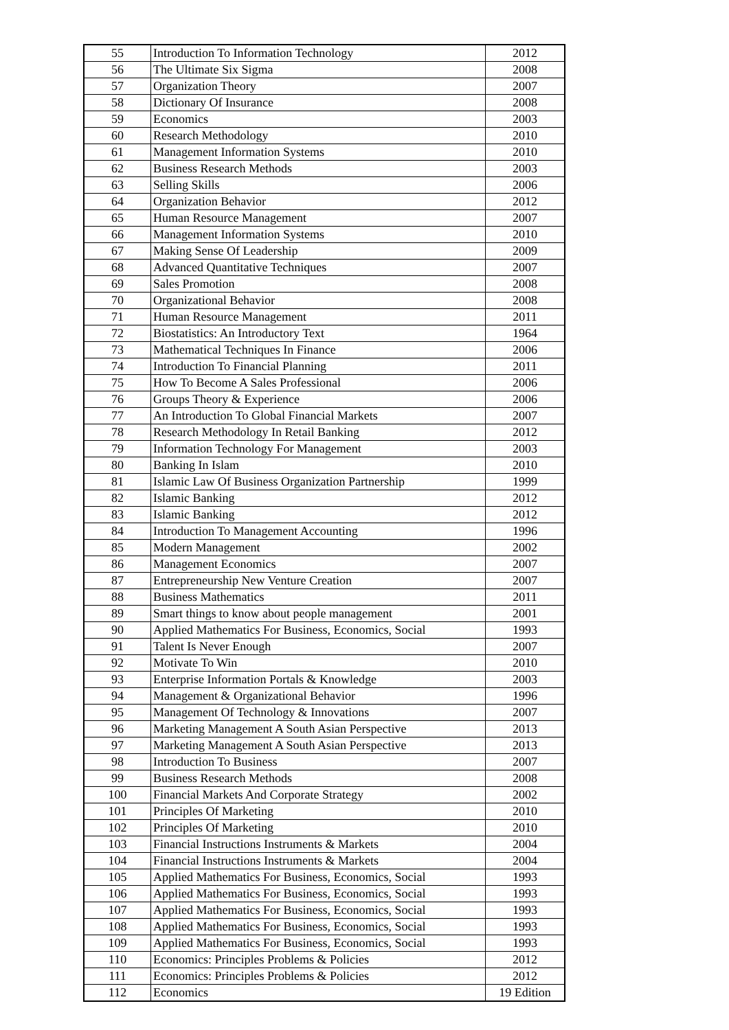| 55 | Introduction To Information Technology | 2012 |
| 56 | The Ultimate Six Sigma | 2008 |
| 57 | Organization Theory | 2007 |
| 58 | Dictionary Of Insurance | 2008 |
| 59 | Economics | 2003 |
| 60 | Research Methodology | 2010 |
| 61 | Management Information Systems | 2010 |
| 62 | Business Research Methods | 2003 |
| 63 | Selling Skills | 2006 |
| 64 | Organization Behavior | 2012 |
| 65 | Human Resource Management | 2007 |
| 66 | Management Information Systems | 2010 |
| 67 | Making Sense Of Leadership | 2009 |
| 68 | Advanced Quantitative Techniques | 2007 |
| 69 | Sales Promotion | 2008 |
| 70 | Organizational Behavior | 2008 |
| 71 | Human Resource Management | 2011 |
| 72 | Biostatistics: An Introductory Text | 1964 |
| 73 | Mathematical Techniques In Finance | 2006 |
| 74 | Introduction To Financial Planning | 2011 |
| 75 | How To Become A Sales Professional | 2006 |
| 76 | Groups Theory & Experience | 2006 |
| 77 | An Introduction To Global Financial Markets | 2007 |
| 78 | Research Methodology In Retail Banking | 2012 |
| 79 | Information Technology For Management | 2003 |
| 80 | Banking In Islam | 2010 |
| 81 | Islamic Law Of Business Organization Partnership | 1999 |
| 82 | Islamic Banking | 2012 |
| 83 | Islamic Banking | 2012 |
| 84 | Introduction To Management Accounting | 1996 |
| 85 | Modern Management | 2002 |
| 86 | Management Economics | 2007 |
| 87 | Entrepreneurship New Venture Creation | 2007 |
| 88 | Business Mathematics | 2011 |
| 89 | Smart things to know about people management | 2001 |
| 90 | Applied Mathematics For Business, Economics, Social | 1993 |
| 91 | Talent Is Never Enough | 2007 |
| 92 | Motivate To Win | 2010 |
| 93 | Enterprise Information Portals & Knowledge | 2003 |
| 94 | Management & Organizational Behavior | 1996 |
| 95 | Management Of Technology & Innovations | 2007 |
| 96 | Marketing Management A South Asian Perspective | 2013 |
| 97 | Marketing Management A South Asian Perspective | 2013 |
| 98 | Introduction To Business | 2007 |
| 99 | Business Research Methods | 2008 |
| 100 | Financial Markets And Corporate Strategy | 2002 |
| 101 | Principles Of Marketing | 2010 |
| 102 | Principles Of Marketing | 2010 |
| 103 | Financial Instructions Instruments & Markets | 2004 |
| 104 | Financial Instructions Instruments & Markets | 2004 |
| 105 | Applied Mathematics For Business, Economics, Social | 1993 |
| 106 | Applied Mathematics For Business, Economics, Social | 1993 |
| 107 | Applied Mathematics For Business, Economics, Social | 1993 |
| 108 | Applied Mathematics For Business, Economics, Social | 1993 |
| 109 | Applied Mathematics For Business, Economics, Social | 1993 |
| 110 | Economics: Principles Problems & Policies | 2012 |
| 111 | Economics: Principles Problems & Policies | 2012 |
| 112 | Economics | 19 Edition |